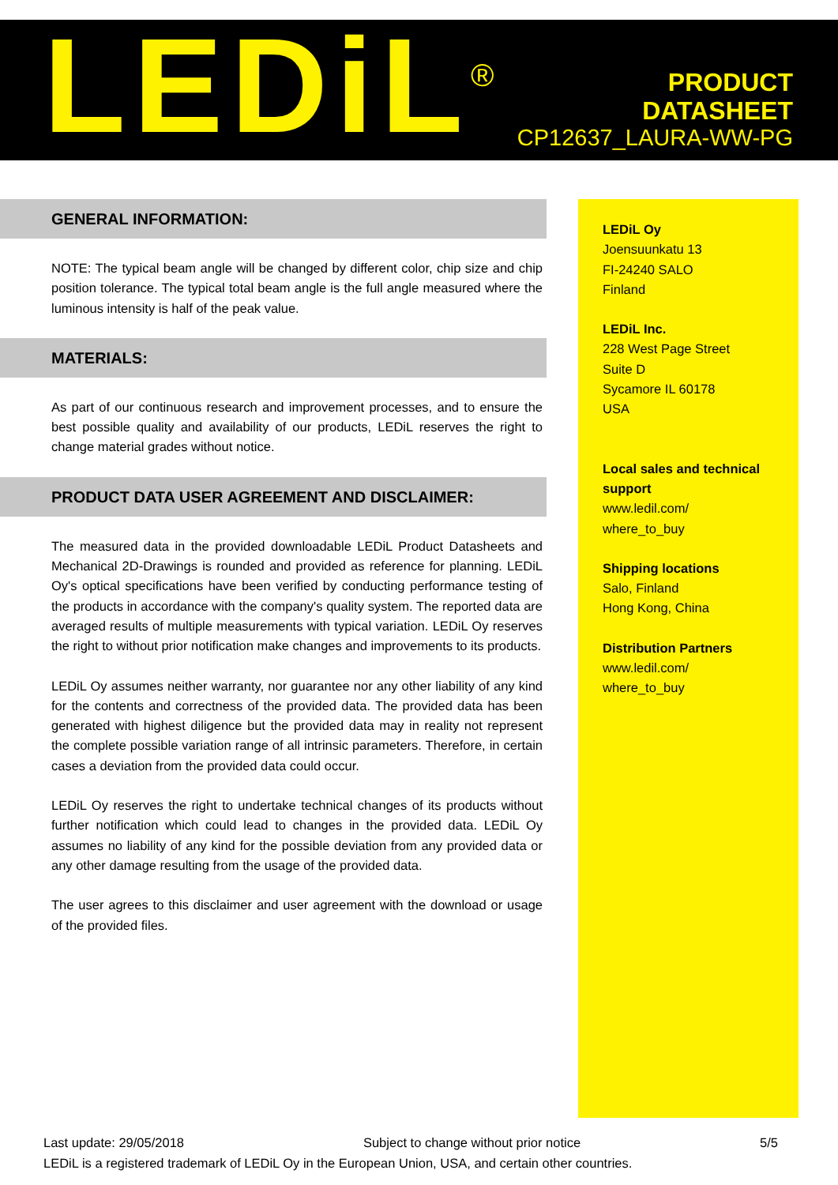LEDiL<sup>®</sup>
PRODUCT
DATASHEET
CP12637_LAURA-WW-PG
GENERAL INFORMATION:
NOTE: The typical beam angle will be changed by different color, chip size and chip position tolerance. The typical total beam angle is the full angle measured where the luminous intensity is half of the peak value.
MATERIALS:
As part of our continuous research and improvement processes, and to ensure the best possible quality and availability of our products, LEDiL reserves the right to change material grades without notice.
PRODUCT DATA USER AGREEMENT AND DISCLAIMER:
The measured data in the provided downloadable LEDiL Product Datasheets and Mechanical 2D-Drawings is rounded and provided as reference for planning. LEDiL Oy's optical specifications have been verified by conducting performance testing of the products in accordance with the company's quality system. The reported data are averaged results of multiple measurements with typical variation. LEDiL Oy reserves the right to without prior notification make changes and improvements to its products.
LEDiL Oy assumes neither warranty, nor guarantee nor any other liability of any kind for the contents and correctness of the provided data. The provided data has been generated with highest diligence but the provided data may in reality not represent the complete possible variation range of all intrinsic parameters. Therefore, in certain cases a deviation from the provided data could occur.
LEDiL Oy reserves the right to undertake technical changes of its products without further notification which could lead to changes in the provided data. LEDiL Oy assumes no liability of any kind for the possible deviation from any provided data or any other damage resulting from the usage of the provided data.
The user agrees to this disclaimer and user agreement with the download or usage of the provided files.
LEDiL Oy
Joensuunkatu 13
FI-24240 SALO
Finland
LEDiL Inc.
228 West Page Street
Suite D
Sycamore IL 60178
USA
Local sales and technical support
www.ledil.com/
where_to_buy
Shipping locations
Salo, Finland
Hong Kong, China
Distribution Partners
www.ledil.com/
where_to_buy
Last update: 29/05/2018 Subject to change without prior notice 5/5
LEDiL is a registered trademark of LEDiL Oy in the European Union, USA, and certain other countries.